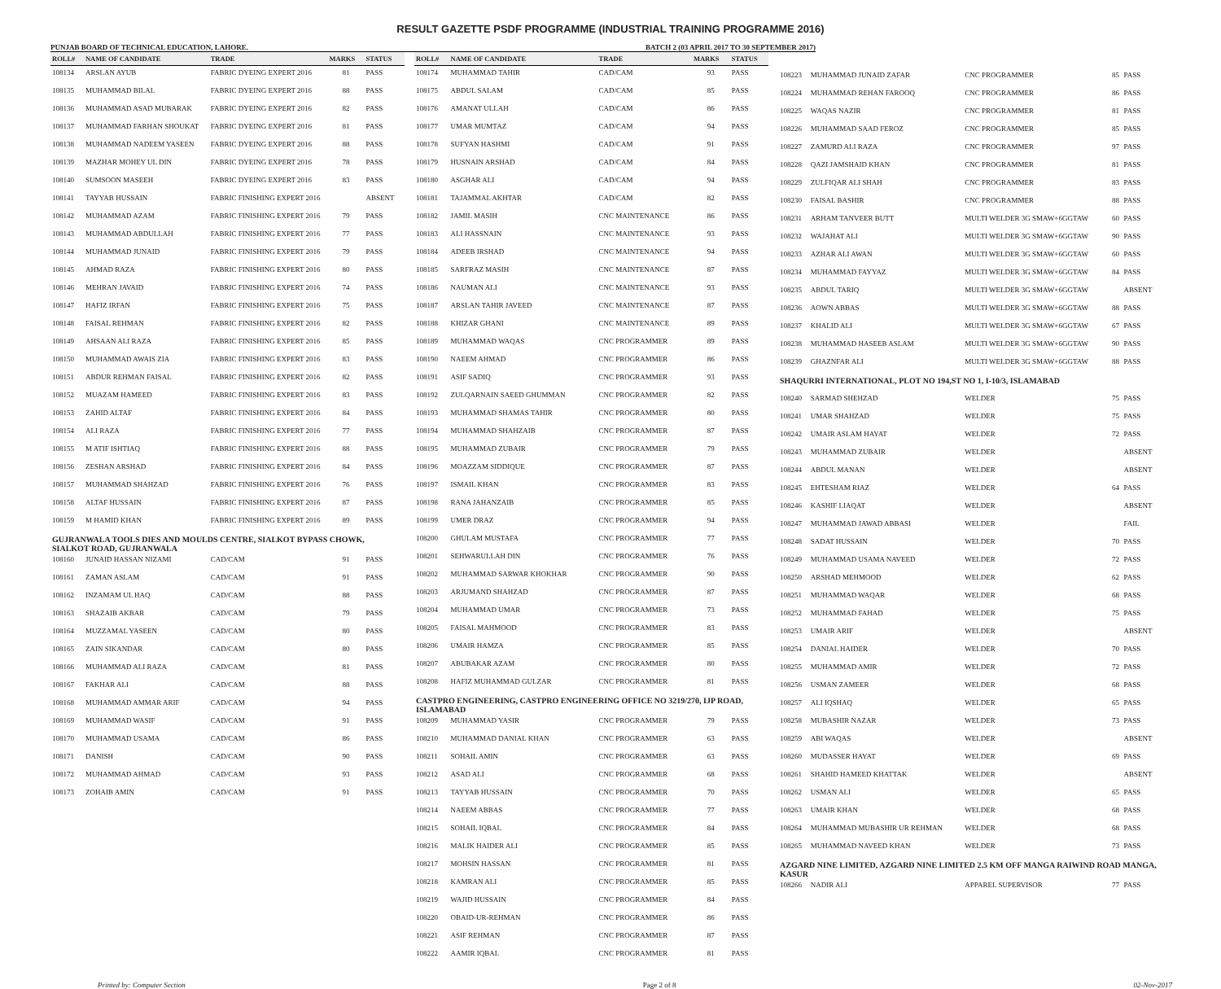RESULT GAZETTE PSDF PROGRAMME (INDUSTRIAL TRAINING PROGRAMME 2016)
PUNJAB BOARD OF TECHNICAL EDUCATION, LAHORE. BATCH 2 (03 APRIL 2017 TO 30 SEPTEMBER 2017)
| ROLL# | NAME OF CANDIDATE | TRADE | MARKS | STATUS |
| --- | --- | --- | --- | --- |
| 108134 | ARSLAN AYUB | FABRIC DYEING EXPERT 2016 | 81 | PASS |
| 108135 | MUHAMMAD BILAL | FABRIC DYEING EXPERT 2016 | 88 | PASS |
| 108136 | MUHAMMAD ASAD MUBARAK | FABRIC DYEING EXPERT 2016 | 82 | PASS |
| 108137 | MUHAMMAD FARHAN SHOUKAT | FABRIC DYEING EXPERT 2016 | 81 | PASS |
| 108138 | MUHAMMAD NADEEM YASEEN | FABRIC DYEING EXPERT 2016 | 88 | PASS |
| 108139 | MAZHAR MOHEY UL DIN | FABRIC DYEING EXPERT 2016 | 78 | PASS |
| 108140 | SUMSOON MASEEH | FABRIC DYEING EXPERT 2016 | 83 | PASS |
| 108141 | TAYYAB HUSSAIN | FABRIC FINISHING EXPERT 2016 | | ABSENT |
| 108142 | MUHAMMAD AZAM | FABRIC FINISHING EXPERT 2016 | 79 | PASS |
| 108143 | MUHAMMAD ABDULLAH | FABRIC FINISHING EXPERT 2016 | 77 | PASS |
| 108144 | MUHAMMAD JUNAID | FABRIC FINISHING EXPERT 2016 | 79 | PASS |
| 108145 | AHMAD RAZA | FABRIC FINISHING EXPERT 2016 | 80 | PASS |
| 108146 | MEHRAN JAVAID | FABRIC FINISHING EXPERT 2016 | 74 | PASS |
| 108147 | HAFIZ IRFAN | FABRIC FINISHING EXPERT 2016 | 75 | PASS |
| 108148 | FAISAL REHMAN | FABRIC FINISHING EXPERT 2016 | 82 | PASS |
| 108149 | AHSAAN ALI RAZA | FABRIC FINISHING EXPERT 2016 | 85 | PASS |
| 108150 | MUHAMMAD AWAIS ZIA | FABRIC FINISHING EXPERT 2016 | 83 | PASS |
| 108151 | ABDUR REHMAN FAISAL | FABRIC FINISHING EXPERT 2016 | 82 | PASS |
| 108152 | MUAZAM HAMEED | FABRIC FINISHING EXPERT 2016 | 83 | PASS |
| 108153 | ZAHID ALTAF | FABRIC FINISHING EXPERT 2016 | 84 | PASS |
| 108154 | ALI RAZA | FABRIC FINISHING EXPERT 2016 | 77 | PASS |
| 108155 | M ATIF ISHTIAQ | FABRIC FINISHING EXPERT 2016 | 88 | PASS |
| 108156 | ZESHAN ARSHAD | FABRIC FINISHING EXPERT 2016 | 84 | PASS |
| 108157 | MUHAMMAD SHAHZAD | FABRIC FINISHING EXPERT 2016 | 76 | PASS |
| 108158 | ALTAF HUSSAIN | FABRIC FINISHING EXPERT 2016 | 87 | PASS |
| 108159 | M HAMID KHAN | FABRIC FINISHING EXPERT 2016 | 89 | PASS |
| GUJRANWALA TOOLS DIES AND MOULDS CENTRE, SIALKOT BYPASS CHOWK, SIALKOT ROAD, GUJRANWALA | | | | |
| 108160 | JUNAID HASSAN NIZAMI | CAD/CAM | 91 | PASS |
| 108161 | ZAMAN ASLAM | CAD/CAM | 91 | PASS |
| 108162 | INZAMAM UL HAQ | CAD/CAM | 88 | PASS |
| 108163 | SHAZAIB AKBAR | CAD/CAM | 79 | PASS |
| 108164 | MUZZAMAL YASEEN | CAD/CAM | 80 | PASS |
| 108165 | ZAIN SIKANDAR | CAD/CAM | 80 | PASS |
| 108166 | MUHAMMAD ALI RAZA | CAD/CAM | 81 | PASS |
| 108167 | FAKHAR ALI | CAD/CAM | 88 | PASS |
| 108168 | MUHAMMAD AMMAR ARIF | CAD/CAM | 94 | PASS |
| 108169 | MUHAMMAD WASIF | CAD/CAM | 91 | PASS |
| 108170 | MUHAMMAD USAMA | CAD/CAM | 86 | PASS |
| 108171 | DANISH | CAD/CAM | 90 | PASS |
| 108172 | MUHAMMAD AHMAD | CAD/CAM | 93 | PASS |
| 108173 | ZOHAIB AMIN | CAD/CAM | 91 | PASS |
| ROLL# | NAME OF CANDIDATE | TRADE | MARKS | STATUS |
| --- | --- | --- | --- | --- |
| 108174 | MUHAMMAD TAHIR | CAD/CAM | 93 | PASS |
| 108175 | ABDUL SALAM | CAD/CAM | 85 | PASS |
| 108176 | AMANAT ULLAH | CAD/CAM | 86 | PASS |
| 108177 | UMAR MUMTAZ | CAD/CAM | 94 | PASS |
| 108178 | SUFYAN HASHMI | CAD/CAM | 91 | PASS |
| 108179 | HUSNAIN ARSHAD | CAD/CAM | 84 | PASS |
| 108180 | ASGHAR ALI | CAD/CAM | 94 | PASS |
| 108181 | TAJAMMAL AKHTAR | CAD/CAM | 82 | PASS |
| 108182 | JAMIL MASIH | CNC MAINTENANCE | 86 | PASS |
| 108183 | ALI HASSNAIN | CNC MAINTENANCE | 93 | PASS |
| 108184 | ADEEB IRSHAD | CNC MAINTENANCE | 94 | PASS |
| 108185 | SARFRAZ MASIH | CNC MAINTENANCE | 87 | PASS |
| 108186 | NAUMAN ALI | CNC MAINTENANCE | 93 | PASS |
| 108187 | ARSLAN TAHIR JAVEED | CNC MAINTENANCE | 87 | PASS |
| 108188 | KHIZAR GHANI | CNC MAINTENANCE | 89 | PASS |
| 108189 | MUHAMMAD WAQAS | CNC PROGRAMMER | 89 | PASS |
| 108190 | NAEEM AHMAD | CNC PROGRAMMER | 86 | PASS |
| 108191 | ASIF SADIQ | CNC PROGRAMMER | 93 | PASS |
| 108192 | ZULQARNAIN SAEED GHUMMAN | CNC PROGRAMMER | 82 | PASS |
| 108193 | MUHAMMAD SHAMAS TAHIR | CNC PROGRAMMER | 80 | PASS |
| 108194 | MUHAMMAD SHAHZAIB | CNC PROGRAMMER | 87 | PASS |
| 108195 | MUHAMMAD ZUBAIR | CNC PROGRAMMER | 79 | PASS |
| 108196 | MOAZZAM SIDDIQUE | CNC PROGRAMMER | 87 | PASS |
| 108197 | ISMAIL KHAN | CNC PROGRAMMER | 83 | PASS |
| 108198 | RANA JAHANZAIB | CNC PROGRAMMER | 85 | PASS |
| 108199 | UMER DRAZ | CNC PROGRAMMER | 94 | PASS |
| 108200 | GHULAM MUSTAFA | CNC PROGRAMMER | 77 | PASS |
| 108201 | SEHWARULLAH DIN | CNC PROGRAMMER | 76 | PASS |
| 108202 | MUHAMMAD SARWAR KHOKHAR | CNC PROGRAMMER | 90 | PASS |
| 108203 | ARJUMAND SHAHZAD | CNC PROGRAMMER | 87 | PASS |
| 108204 | MUHAMMAD UMAR | CNC PROGRAMMER | 73 | PASS |
| 108205 | FAISAL MAHMOOD | CNC PROGRAMMER | 83 | PASS |
| 108206 | UMAIR HAMZA | CNC PROGRAMMER | 85 | PASS |
| 108207 | ABUBAKAR AZAM | CNC PROGRAMMER | 80 | PASS |
| 108208 | HAFIZ MUHAMMAD GULZAR | CNC PROGRAMMER | 81 | PASS |
| CASTPRO ENGINEERING, CASTPRO ENGINEERING OFFICE NO 3219/270, IJP ROAD, ISLAMABAD | | | | |
| 108209 | MUHAMMAD YASIR | CNC PROGRAMMER | 79 | PASS |
| 108210 | MUHAMMAD DANIAL KHAN | CNC PROGRAMMER | 63 | PASS |
| 108211 | SOHAIL AMIN | CNC PROGRAMMER | 63 | PASS |
| 108212 | ASAD ALI | CNC PROGRAMMER | 68 | PASS |
| 108213 | TAYYAB HUSSAIN | CNC PROGRAMMER | 70 | PASS |
| 108214 | NAEEM ABBAS | CNC PROGRAMMER | 77 | PASS |
| 108215 | SOHAIL IQBAL | CNC PROGRAMMER | 84 | PASS |
| 108216 | MALIK HAIDER ALI | CNC PROGRAMMER | 85 | PASS |
| 108217 | MOHSIN HASSAN | CNC PROGRAMMER | 81 | PASS |
| 108218 | KAMRAN ALI | CNC PROGRAMMER | 85 | PASS |
| 108219 | WAJID HUSSAIN | CNC PROGRAMMER | 84 | PASS |
| 108220 | OBAID-UR-REHMAN | CNC PROGRAMMER | 86 | PASS |
| 108221 | ASIF REHMAN | CNC PROGRAMMER | 87 | PASS |
| 108222 | AAMIR IQBAL | CNC PROGRAMMER | 81 | PASS |
| 108223 | MUHAMMAD JUNAID ZAFAR | CNC PROGRAMMER | 85 | PASS |
| 108224 | MUHAMMAD REHAN FAROOQ | CNC PROGRAMMER | 86 | PASS |
| 108225 | WAQAS NAZIR | CNC PROGRAMMER | 81 | PASS |
| 108226 | MUHAMMAD SAAD FEROZ | CNC PROGRAMMER | 85 | PASS |
| 108227 | ZAMURD ALI RAZA | CNC PROGRAMMER | 97 | PASS |
| 108228 | QAZI JAMSHAID KHAN | CNC PROGRAMMER | 81 | PASS |
| 108229 | ZULFIQAR ALI SHAH | CNC PROGRAMMER | 83 | PASS |
| 108230 | FAISAL BASHIR | CNC PROGRAMMER | 88 | PASS |
| 108231 | ARHAM TANVEER BUTT | MULTI WELDER 3G SMAW+6GGTAW | 60 | PASS |
| 108232 | WAJAHAT ALI | MULTI WELDER 3G SMAW+6GGTAW | 90 | PASS |
| 108233 | AZHAR ALI AWAN | MULTI WELDER 3G SMAW+6GGTAW | 60 | PASS |
| 108234 | MUHAMMAD FAYYAZ | MULTI WELDER 3G SMAW+6GGTAW | 84 | PASS |
| 108235 | ABDUL TARIQ | MULTI WELDER 3G SMAW+6GGTAW | | ABSENT |
| 108236 | AOWN ABBAS | MULTI WELDER 3G SMAW+6GGTAW | 88 | PASS |
| 108237 | KHALID ALI | MULTI WELDER 3G SMAW+6GGTAW | 67 | PASS |
| 108238 | MUHAMMAD HASEEB ASLAM | MULTI WELDER 3G SMAW+6GGTAW | 90 | PASS |
| 108239 | GHAZNFAR ALI | MULTI WELDER 3G SMAW+6GGTAW | 88 | PASS |
| SHAQURRI INTERNATIONAL, PLOT NO 194,ST NO 1, I-10/3, ISLAMABAD | | | | |
| 108240 | SARMAD SHEHZAD | WELDER | 75 | PASS |
| 108241 | UMAR SHAHZAD | WELDER | 75 | PASS |
| 108242 | UMAIR ASLAM HAYAT | WELDER | 72 | PASS |
| 108243 | MUHAMMAD ZUBAIR | WELDER | | ABSENT |
| 108244 | ABDUL MANAN | WELDER | | ABSENT |
| 108245 | EHTESHAM RIAZ | WELDER | 64 | PASS |
| 108246 | KASHIF LIAQAT | WELDER | | ABSENT |
| 108247 | MUHAMMAD JAWAD ABBASI | WELDER | | FAIL |
| 108248 | SADAT HUSSAIN | WELDER | 70 | PASS |
| 108249 | MUHAMMAD USAMA NAVEED | WELDER | 72 | PASS |
| 108250 | ARSHAD MEHMOOD | WELDER | 62 | PASS |
| 108251 | MUHAMMAD WAQAR | WELDER | 68 | PASS |
| 108252 | MUHAMMAD FAHAD | WELDER | 75 | PASS |
| 108253 | UMAIR ARIF | WELDER | | ABSENT |
| 108254 | DANIAL HAIDER | WELDER | 70 | PASS |
| 108255 | MUHAMMAD AMIR | WELDER | 72 | PASS |
| 108256 | USMAN ZAMEER | WELDER | 68 | PASS |
| 108257 | ALI IQSHAQ | WELDER | 65 | PASS |
| 108258 | MUBASHIR NAZAR | WELDER | 73 | PASS |
| 108259 | ABI WAQAS | WELDER | | ABSENT |
| 108260 | MUDASSER HAYAT | WELDER | 69 | PASS |
| 108261 | SHAHID HAMEED KHATTAK | WELDER | | ABSENT |
| 108262 | USMAN ALI | WELDER | 65 | PASS |
| 108263 | UMAIR KHAN | WELDER | 68 | PASS |
| 108264 | MUHAMMAD MUBASHIR UR REHMAN | WELDER | 68 | PASS |
| 108265 | MUHAMMAD NAVEED KHAN | WELDER | 73 | PASS |
| AZGARD NINE LIMITED, AZGARD NINE LIMITED 2.5 KM OFF MANGA RAIWIND ROAD MANGA, KASUR | | | | |
| 108266 | NADIR ALI | APPAREL SUPERVISOR | 77 | PASS |
Printed by: Computer Section Page 2 of 8 02-Nov-2017